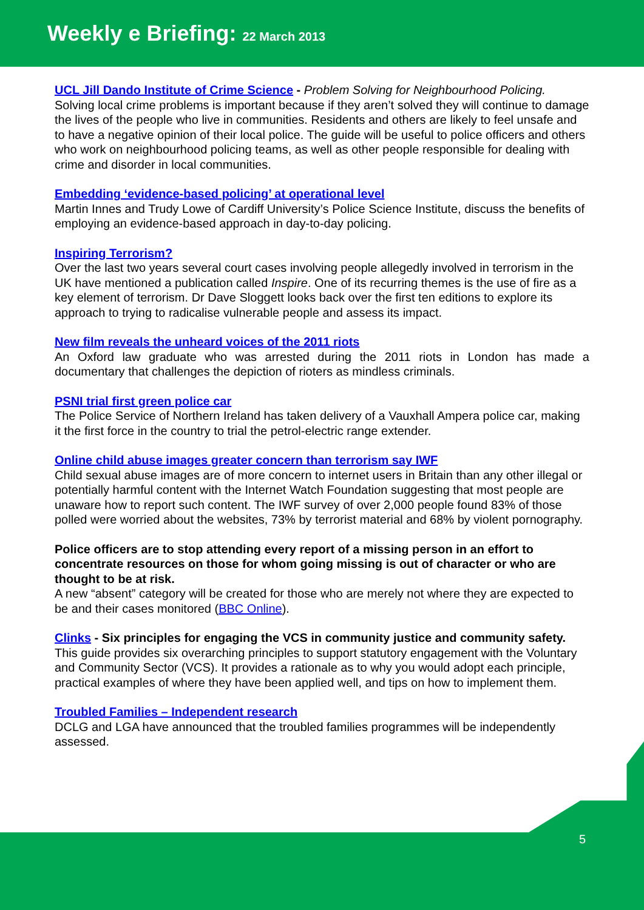Weekly e Briefing: 22 March 2013
UCL Jill Dando Institute of Crime Science - Problem Solving for Neighbourhood Policing.
Solving local crime problems is important because if they aren’t solved they will continue to damage the lives of the people who live in communities. Residents and others are likely to feel unsafe and to have a negative opinion of their local police. The guide will be useful to police officers and others who work on neighbourhood policing teams, as well as other people responsible for dealing with crime and disorder in local communities.
Embedding ‘evidence-based policing’ at operational level
Martin Innes and Trudy Lowe of Cardiff University’s Police Science Institute, discuss the benefits of employing an evidence-based approach in day-to-day policing.
Inspiring Terrorism?
Over the last two years several court cases involving people allegedly involved in terrorism in the UK have mentioned a publication called Inspire. One of its recurring themes is the use of fire as a key element of terrorism. Dr Dave Sloggett looks back over the first ten editions to explore its approach to trying to radicalise vulnerable people and assess its impact.
New film reveals the unheard voices of the 2011 riots
An Oxford law graduate who was arrested during the 2011 riots in London has made a documentary that challenges the depiction of rioters as mindless criminals.
PSNI trial first green police car
The Police Service of Northern Ireland has taken delivery of a Vauxhall Ampera police car, making it the first force in the country to trial the petrol-electric range extender.
Online child abuse images greater concern than terrorism say IWF
Child sexual abuse images are of more concern to internet users in Britain than any other illegal or potentially harmful content with the Internet Watch Foundation suggesting that most people are unaware how to report such content. The IWF survey of over 2,000 people found 83% of those polled were worried about the websites, 73% by terrorist material and 68% by violent pornography.
Police officers are to stop attending every report of a missing person in an effort to concentrate resources on those for whom going missing is out of character or who are thought to be at risk.
A new “absent” category will be created for those who are merely not where they are expected to be and their cases monitored (BBC Online).
Clinks - Six principles for engaging the VCS in community justice and community safety.
This guide provides six overarching principles to support statutory engagement with the Voluntary and Community Sector (VCS). It provides a rationale as to why you would adopt each principle, practical examples of where they have been applied well, and tips on how to implement them.
Troubled Families – Independent research
DCLG and LGA have announced that the troubled families programmes will be independently assessed.
5